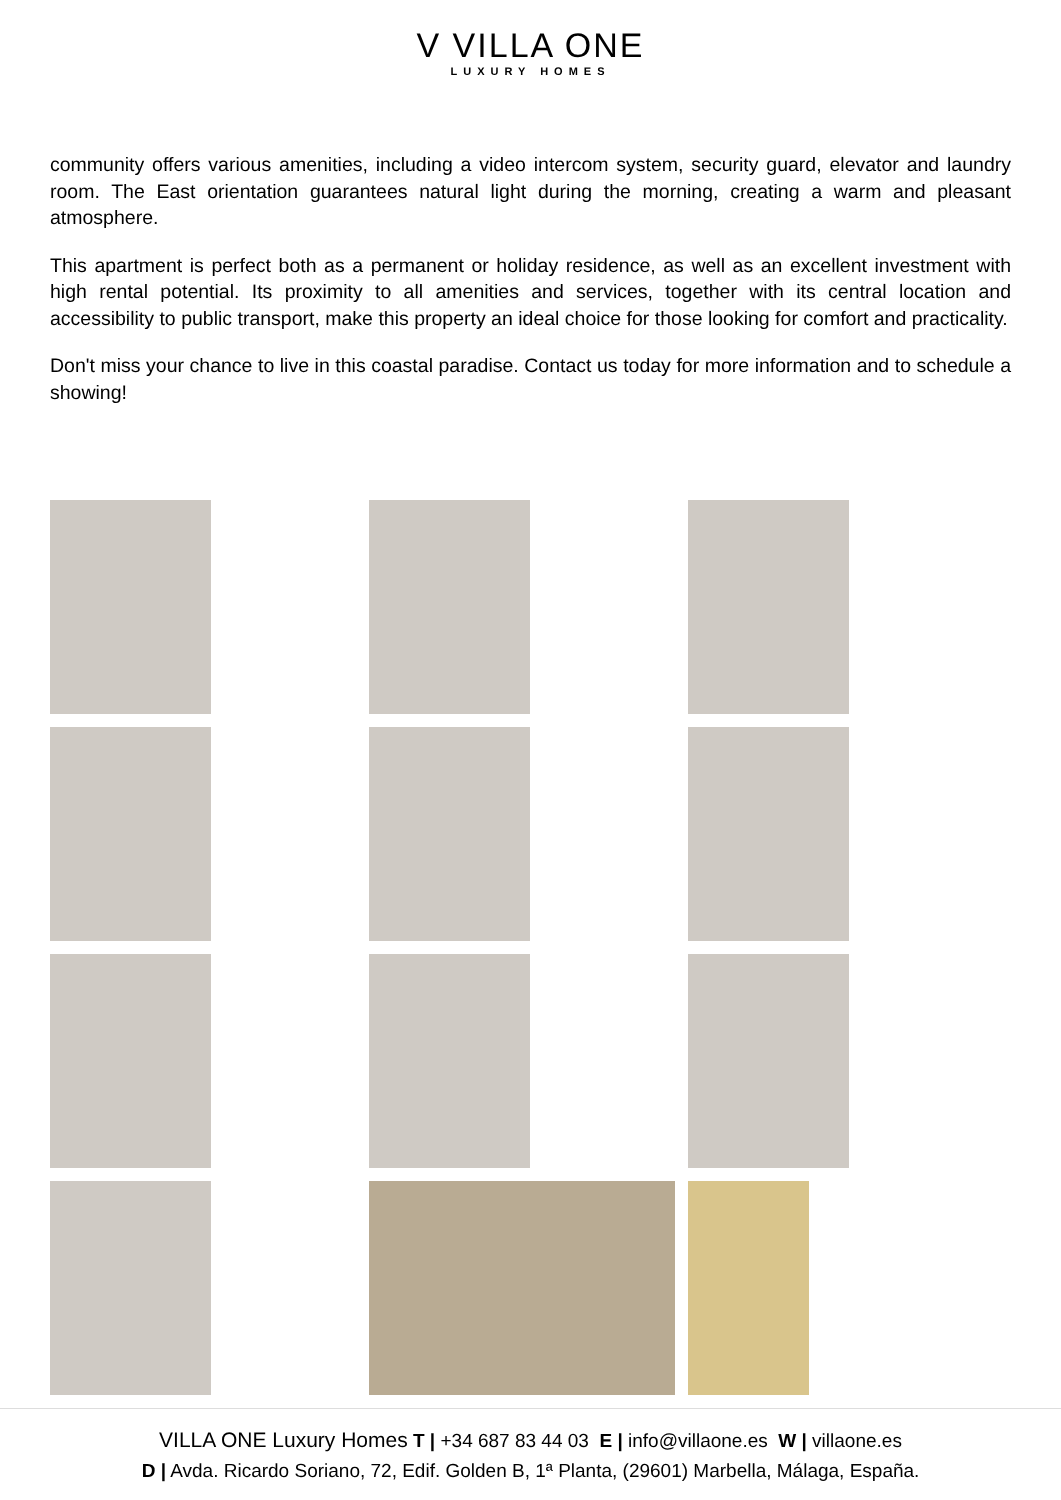V VILLA ONE
LUXURY HOMES
community offers various amenities, including a video intercom system, security guard, elevator and laundry room. The East orientation guarantees natural light during the morning, creating a warm and pleasant atmosphere.
This apartment is perfect both as a permanent or holiday residence, as well as an excellent investment with high rental potential. Its proximity to all amenities and services, together with its central location and accessibility to public transport, make this property an ideal choice for those looking for comfort and practicality.
Don't miss your chance to live in this coastal paradise. Contact us today for more information and to schedule a showing!
VILLA ONE Luxury Homes T | +34 687 83 44 03 E | info@villaone.es W | villaone.es
D | Avda. Ricardo Soriano, 72, Edif. Golden B, 1ª Planta, (29601) Marbella, Málaga, España.